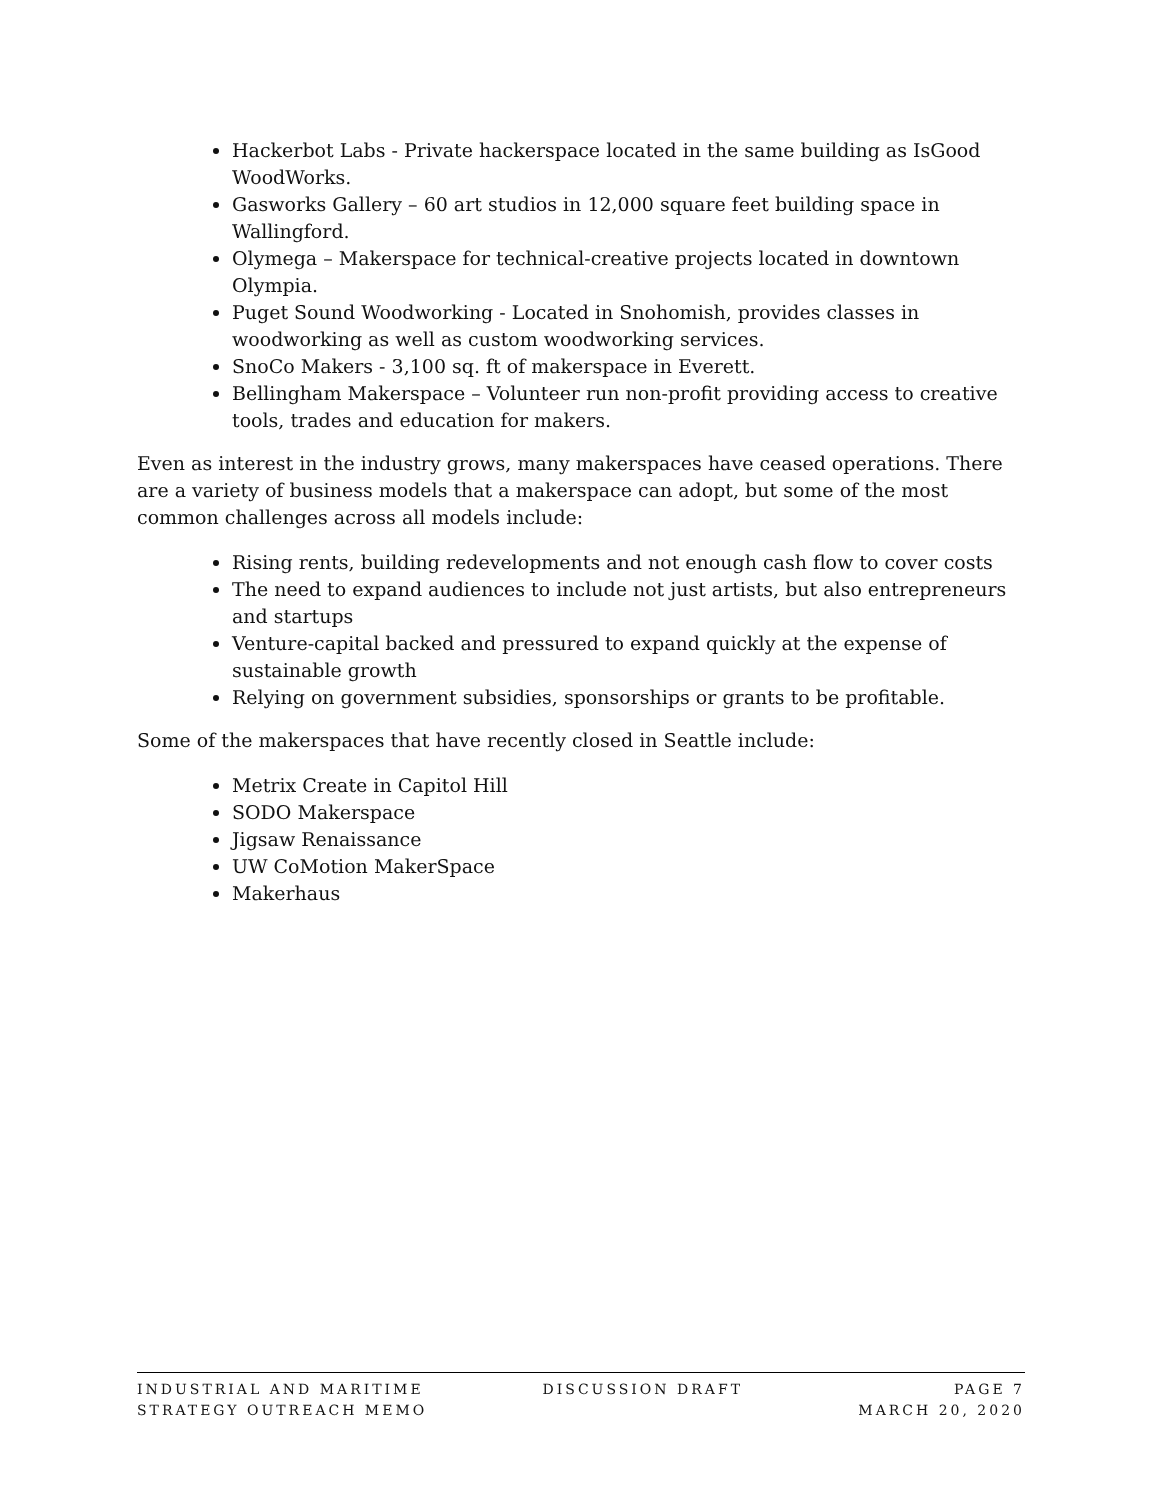Hackerbot Labs - Private hackerspace located in the same building as IsGood WoodWorks.
Gasworks Gallery – 60 art studios in 12,000 square feet building space in Wallingford.
Olymega – Makerspace for technical-creative projects located in downtown Olympia.
Puget Sound Woodworking - Located in Snohomish, provides classes in woodworking as well as custom woodworking services.
SnoCo Makers - 3,100 sq. ft of makerspace in Everett.
Bellingham Makerspace – Volunteer run non-profit providing access to creative tools, trades and education for makers.
Even as interest in the industry grows, many makerspaces have ceased operations. There are a variety of business models that a makerspace can adopt, but some of the most common challenges across all models include:
Rising rents, building redevelopments and not enough cash flow to cover costs
The need to expand audiences to include not just artists, but also entrepreneurs and startups
Venture-capital backed and pressured to expand quickly at the expense of sustainable growth
Relying on government subsidies, sponsorships or grants to be profitable.
Some of the makerspaces that have recently closed in Seattle include:
Metrix Create in Capitol Hill
SODO Makerspace
Jigsaw Renaissance
UW CoMotion MakerSpace
Makerhaus
INDUSTRIAL AND MARITIME
STRATEGY OUTREACH MEMO
DISCUSSION DRAFT PAGE 7
MARCH 20, 2020